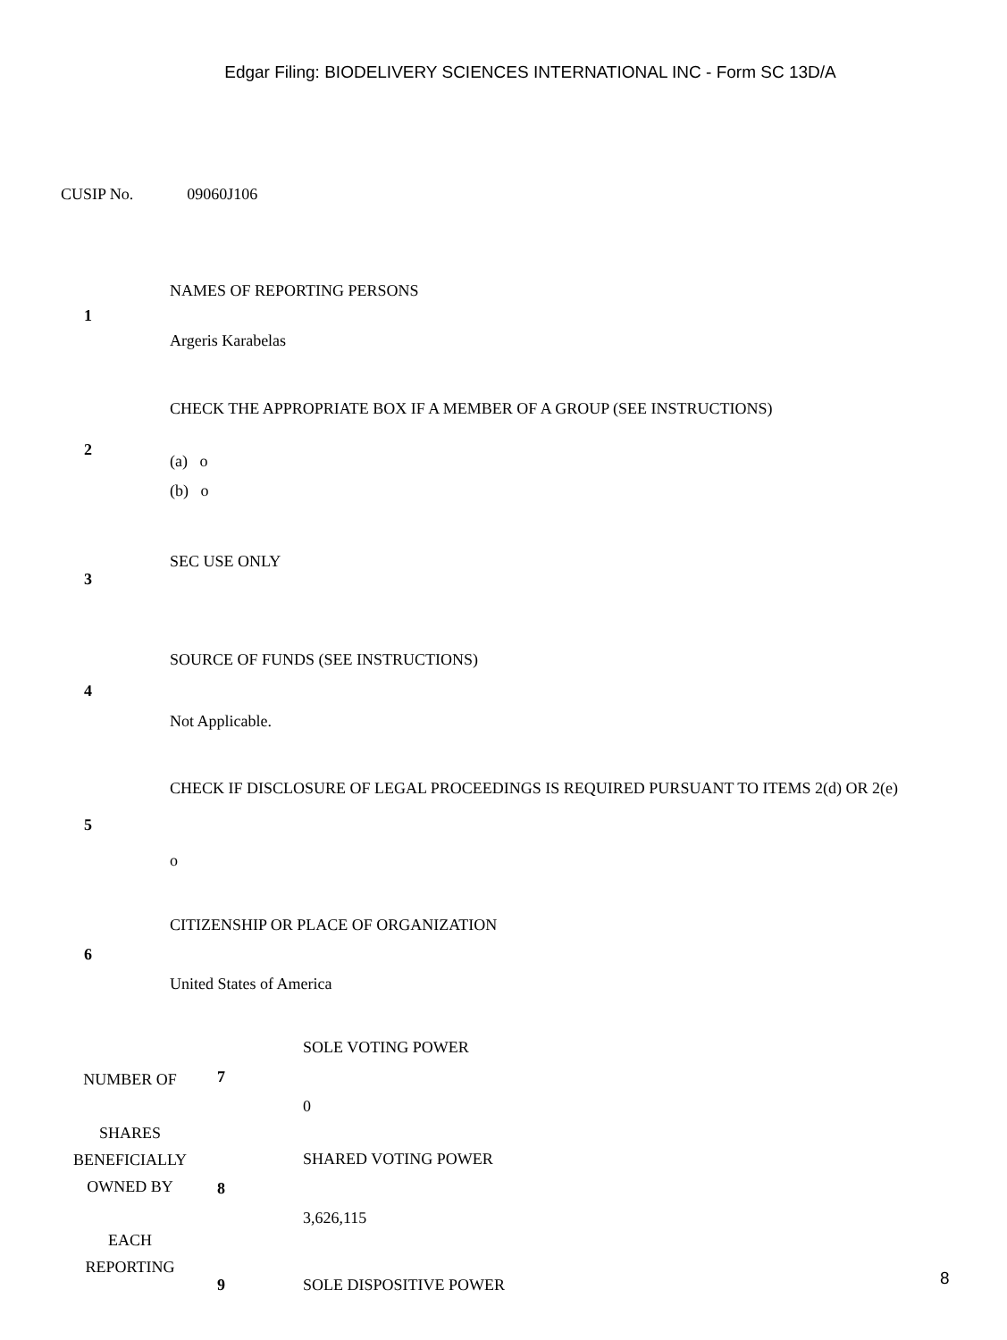Edgar Filing: BIODELIVERY SCIENCES INTERNATIONAL INC - Form SC 13D/A
CUSIP No. 09060J106
| 1 | NAMES OF REPORTING PERSONS Argeris Karabelas |
| 2 | CHECK THE APPROPRIATE BOX IF A MEMBER OF A GROUP (SEE INSTRUCTIONS) (a) o (b) o |
| 3 | SEC USE ONLY |
| 4 | SOURCE OF FUNDS (SEE INSTRUCTIONS) Not Applicable. |
| 5 | CHECK IF DISCLOSURE OF LEGAL PROCEEDINGS IS REQUIRED PURSUANT TO ITEMS 2(d) OR 2(e) o |
| 6 | CITIZENSHIP OR PLACE OF ORGANIZATION United States of America |
| NUMBER OF SHARES BENEFICIALLY OWNED BY EACH REPORTING | 7 | SOLE VOTING POWER 0 |
| | 8 | SHARED VOTING POWER 3,626,115 |
| | 9 | SOLE DISPOSITIVE POWER |
8